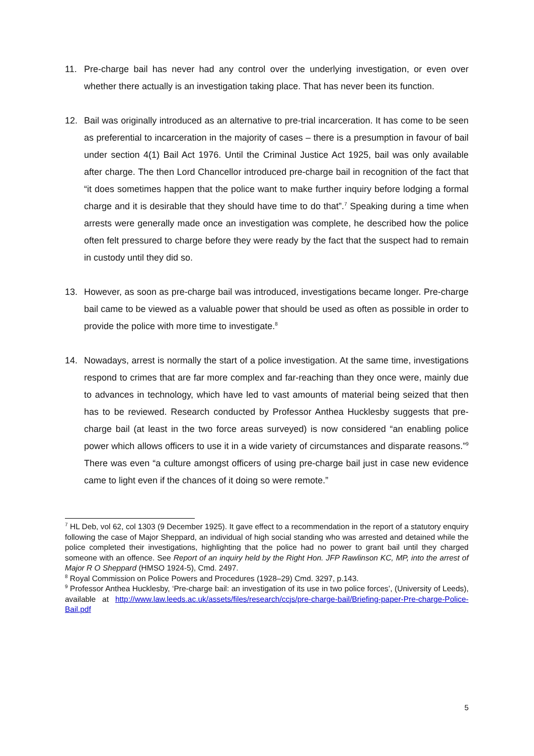11. Pre-charge bail has never had any control over the underlying investigation, or even over whether there actually is an investigation taking place. That has never been its function.
12. Bail was originally introduced as an alternative to pre-trial incarceration. It has come to be seen as preferential to incarceration in the majority of cases – there is a presumption in favour of bail under section 4(1) Bail Act 1976. Until the Criminal Justice Act 1925, bail was only available after charge. The then Lord Chancellor introduced pre-charge bail in recognition of the fact that “it does sometimes happen that the police want to make further inquiry before lodging a formal charge and it is desirable that they should have time to do that”.<sup>7</sup> Speaking during a time when arrests were generally made once an investigation was complete, he described how the police often felt pressured to charge before they were ready by the fact that the suspect had to remain in custody until they did so.
13. However, as soon as pre-charge bail was introduced, investigations became longer. Pre-charge bail came to be viewed as a valuable power that should be used as often as possible in order to provide the police with more time to investigate.<sup>8</sup>
14. Nowadays, arrest is normally the start of a police investigation. At the same time, investigations respond to crimes that are far more complex and far-reaching than they once were, mainly due to advances in technology, which have led to vast amounts of material being seized that then has to be reviewed. Research conducted by Professor Anthea Hucklesby suggests that pre-charge bail (at least in the two force areas surveyed) is now considered “an enabling police power which allows officers to use it in a wide variety of circumstances and disparate reasons.”<sup>9</sup> There was even “a culture amongst officers of using pre-charge bail just in case new evidence came to light even if the chances of it doing so were remote.”
<sup>7</sup> HL Deb, vol 62, col 1303 (9 December 1925). It gave effect to a recommendation in the report of a statutory enquiry following the case of Major Sheppard, an individual of high social standing who was arrested and detained while the police completed their investigations, highlighting that the police had no power to grant bail until they charged someone with an offence. See Report of an inquiry held by the Right Hon. JFP Rawlinson KC, MP, into the arrest of Major R O Sheppard (HMSO 1924-5), Cmd. 2497.
<sup>8</sup> Royal Commission on Police Powers and Procedures (1928–29) Cmd. 3297, p.143.
<sup>9</sup> Professor Anthea Hucklesby, ‘Pre-charge bail: an investigation of its use in two police forces’, (University of Leeds), available at http://www.law.leeds.ac.uk/assets/files/research/ccjs/pre-charge-bail/Briefing-paper-Pre-charge-Police-Bail.pdf
5